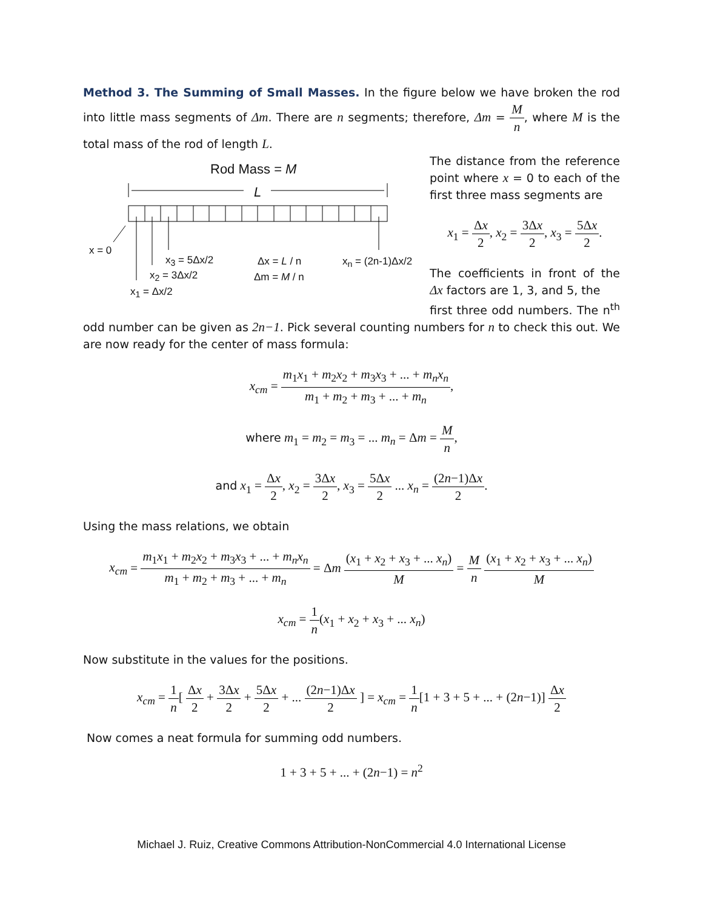Method 3. The Summing of Small Masses. In the figure below we have broken the rod into little mass segments of Δm. There are n segments; therefore, Δm = M n, where M is the total mass of the rod of length L.
Rod Mass = M
L
x = 0
x<sub>3</sub> = 5Δx/2
x<sub>2</sub> = 3Δx/2
x<sub>1</sub> = Δx/2
Δx = L / n
Δm = M / n
x<sub>n</sub> = (2n-1)Δx/2
The distance from the reference point where x = 0 to each of the first three mass segments are
x<sub>1</sub> = Δx 2, x<sub>2</sub> = 3Δx 2, x<sub>3</sub> = 5Δx 2.
The coefficients in front of the Δx factors are 1, 3, and 5, the
first three odd numbers. The n<sup>th</sup> odd number can be given as 2n−1. Pick several counting numbers for n to check this out. We are now ready for the center of mass formula:
x<sub>cm</sub> = m<sub>1</sub>x<sub>1</sub> + m<sub>2</sub>x<sub>2</sub> + m<sub>3</sub>x<sub>3</sub> + ... + m<sub>n</sub>x<sub>n</sub> m<sub>1</sub> + m<sub>2</sub> + m<sub>3</sub> + ... + m<sub>n</sub>,
where m<sub>1</sub> = m<sub>2</sub> = m<sub>3</sub> = ... m<sub>n</sub> = Δm = M n,
and x<sub>1</sub> = Δx 2, x<sub>2</sub> = 3Δx 2, x<sub>3</sub> = 5Δx 2 ... x<sub>n</sub> = (2n−1)Δx 2.
Using the mass relations, we obtain
x<sub>cm</sub> = m<sub>1</sub>x<sub>1</sub> + m<sub>2</sub>x<sub>2</sub> + m<sub>3</sub>x<sub>3</sub> + ... + m<sub>n</sub>x<sub>n</sub> m<sub>1</sub> + m<sub>2</sub> + m<sub>3</sub> + ... + m<sub>n</sub> = Δm (x<sub>1</sub> + x<sub>2</sub> + x<sub>3</sub> + ... x<sub>n</sub>) M = M n (x<sub>1</sub> + x<sub>2</sub> + x<sub>3</sub> + ... x<sub>n</sub>) M
x<sub>cm</sub> = 1 n(x<sub>1</sub> + x<sub>2</sub> + x<sub>3</sub> + ... x<sub>n</sub>)
Now substitute in the values for the positions.
x<sub>cm</sub> = 1 n[ Δx 2 + 3Δx 2 + 5Δx 2 + ... (2n−1)Δx 2 ] = x<sub>cm</sub> = 1 n[1 + 3 + 5 + ... + (2n−1)] Δx 2
Now comes a neat formula for summing odd numbers.
1 + 3 + 5 + ... + (2n−1) = n<sup>2</sup>
Michael J. Ruiz, Creative Commons Attribution-NonCommercial 4.0 International License